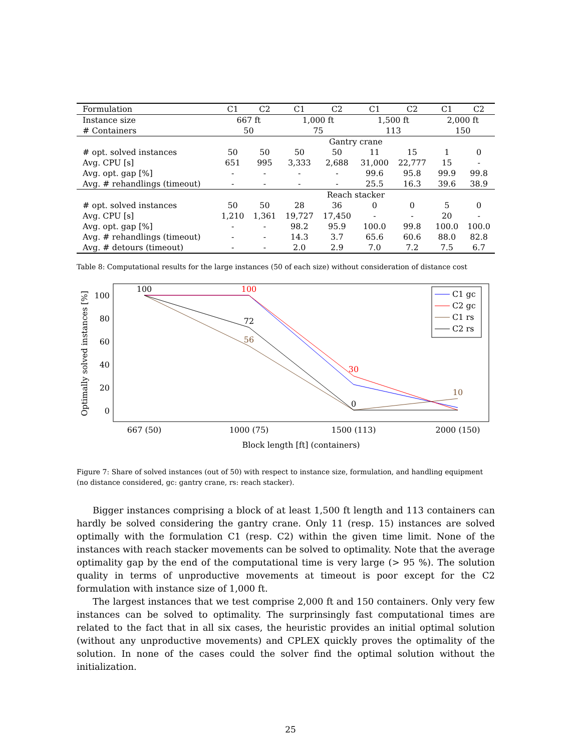| Formulation | C1 | C2 | C1 | C2 | C1 | C2 | C1 | C2 |
| --- | --- | --- | --- | --- | --- | --- | --- | --- |
| Instance size | 667 ft | | 1,000 ft | | 1,500 ft | | 2,000 ft | |
| # Containers | 50 | | 75 | | 113 | | 150 | |
| | Gantry crane | | | | | | | |
| # opt. solved instances | 50 | 50 | 50 | 50 | 11 | 15 | 1 | 0 |
| Avg. CPU [s] | 651 | 995 | 3,333 | 2,688 | 31,000 | 22,777 | 15 | - |
| Avg. opt. gap [%] | - | - | - | - | 99.6 | 95.8 | 99.9 | 99.8 |
| Avg. # rehandlings (timeout) | - | - | - | - | 25.5 | 16.3 | 39.6 | 38.9 |
| | Reach stacker | | | | | | | |
| # opt. solved instances | 50 | 50 | 28 | 36 | 0 | 0 | 5 | 0 |
| Avg. CPU [s] | 1,210 | 1,361 | 19,727 | 17,450 | - | - | 20 | - |
| Avg. opt. gap [%] | - | - | 98.2 | 95.9 | 100.0 | 99.8 | 100.0 | 100.0 |
| Avg. # rehandlings (timeout) | - | - | 14.3 | 3.7 | 65.6 | 60.6 | 88.0 | 82.8 |
| Avg. # detours (timeout) | - | - | 2.0 | 2.9 | 7.0 | 7.2 | 7.5 | 6.7 |
Table 8: Computational results for the large instances (50 of each size) without consideration of distance cost
100
80
60
40
20
0
667 (50)
1000 (75)
1500 (113)
2000 (150)
Block length [ft] (containers)
Optimally solved instances [%]
100
100
72
56
30
0
10
C1 gc
C2 gc
C1 rs
C2 rs
Figure 7: Share of solved instances (out of 50) with respect to instance size, formulation, and handling equipment (no distance considered, gc: gantry crane, rs: reach stacker).
Bigger instances comprising a block of at least 1,500 ft length and 113 containers can hardly be solved considering the gantry crane. Only 11 (resp. 15) instances are solved optimally with the formulation C1 (resp. C2) within the given time limit. None of the instances with reach stacker movements can be solved to optimality. Note that the average optimality gap by the end of the computational time is very large (> 95 %). The solution quality in terms of unproductive movements at timeout is poor except for the C2 formulation with instance size of 1,000 ft.
The largest instances that we test comprise 2,000 ft and 150 containers. Only very few instances can be solved to optimality. The surprinsingly fast computational times are related to the fact that in all six cases, the heuristic provides an initial optimal solution (without any unproductive movements) and CPLEX quickly proves the optimality of the solution. In none of the cases could the solver find the optimal solution without the initialization.
25